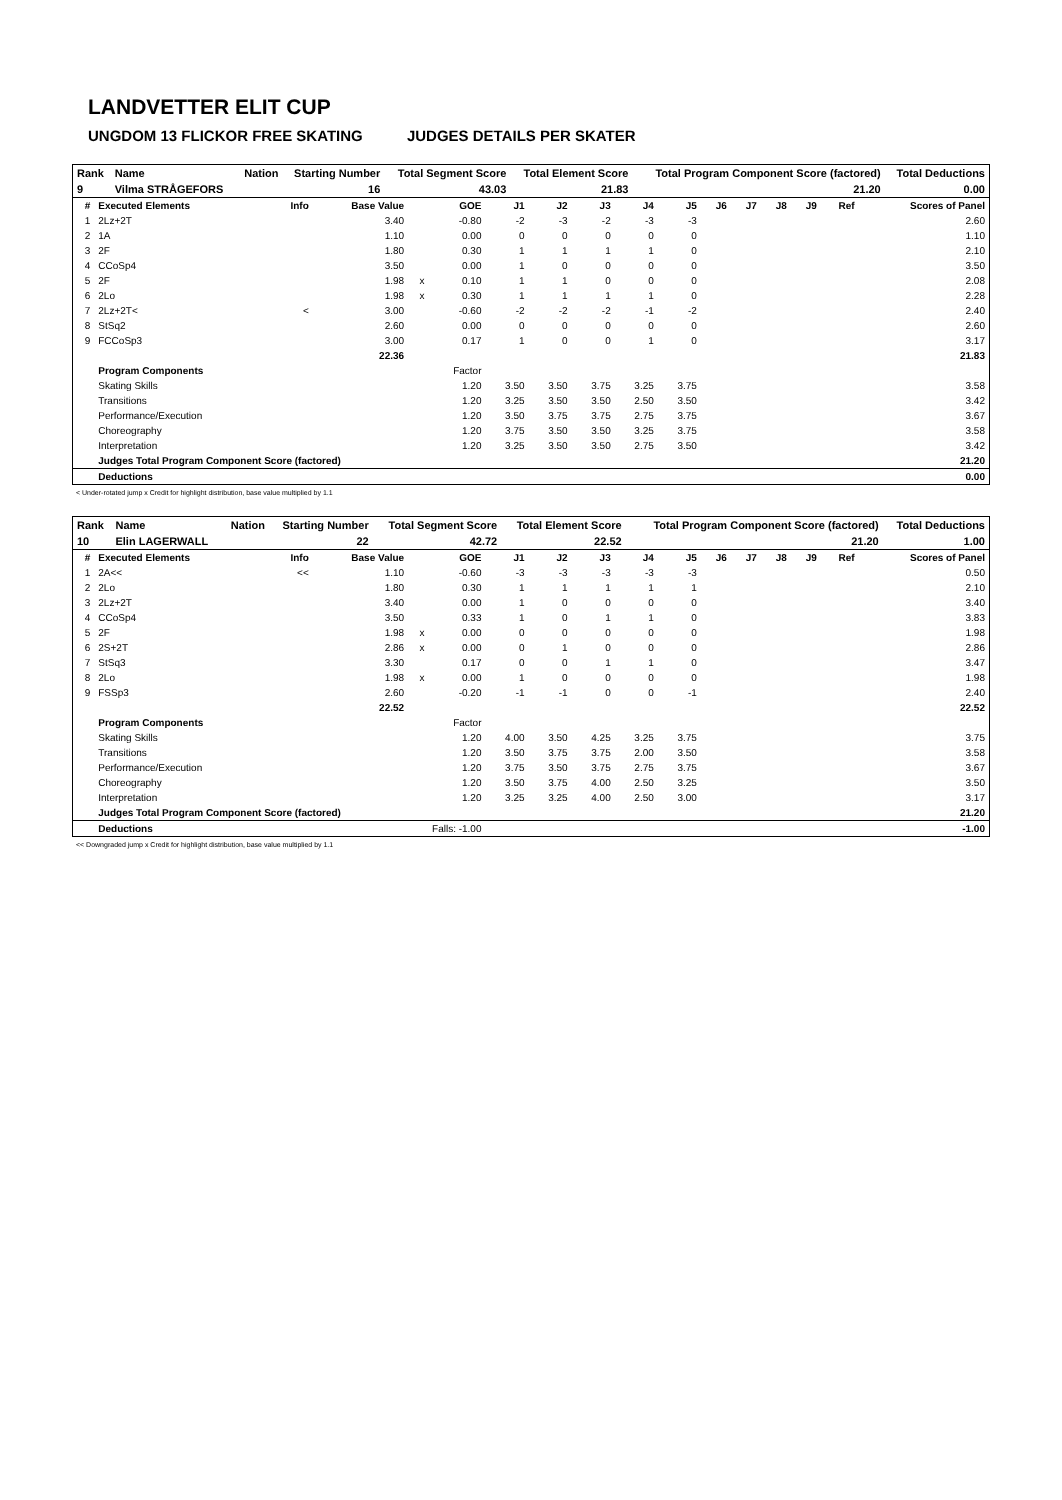LANDVETTER ELIT CUP
UNGDOM 13 FLICKOR FREE SKATING JUDGES DETAILS PER SKATER
| Rank | Name | Nation | Starting Number | Total Segment Score | Total Element Score | Total Program Component Score (factored) | Total Deductions |
| --- | --- | --- | --- | --- | --- | --- | --- |
| 9 | Vilma STRÅGEFORS | | 16 | 43.03 | 21.83 | 21.20 | 0.00 |
| # | Executed Elements | Info | Base Value | | GOE | J1 | J2 | J3 | J4 | J5 | J6 | J7 | J8 | J9 | Ref | Scores of Panel |
| --- | --- | --- | --- | --- | --- | --- | --- | --- | --- | --- | --- | --- | --- | --- | --- | --- |
| 1 | 2Lz+2T | | 3.40 | | -0.80 | -2 | -3 | -2 | -3 | -3 | | | | | | 2.60 |
| 2 | 1A | | 1.10 | | 0.00 | 0 | 0 | 0 | 0 | 0 | | | | | | 1.10 |
| 3 | 2F | | 1.80 | | 0.30 | 1 | 1 | 1 | 1 | 0 | | | | | | 2.10 |
| 4 | CCoSp4 | | 3.50 | | 0.00 | 1 | 0 | 0 | 0 | 0 | | | | | | 3.50 |
| 5 | 2F | | 1.98 | x | 0.10 | 1 | 1 | 0 | 0 | 0 | | | | | | 2.08 |
| 6 | 2Lo | | 1.98 | x | 0.30 | 1 | 1 | 1 | 1 | 0 | | | | | | 2.28 |
| 7 | 2Lz+2T< | < | 3.00 | | -0.60 | -2 | -2 | -2 | -1 | -2 | | | | | | 2.40 |
| 8 | StSq2 | | 2.60 | | 0.00 | 0 | 0 | 0 | 0 | 0 | | | | | | 2.60 |
| 9 | FCCoSp3 | | 3.00 | | 0.17 | 1 | 0 | 0 | 1 | 0 | | | | | | 3.17 |
| | | | 22.36 | | | | | | | | | | | | | 21.83 |
| | Program Components | | | | Factor | | | | | | | | | | | |
| | Skating Skills | | | | 1.20 | 3.50 | 3.50 | 3.75 | 3.25 | 3.75 | | | | | | 3.58 |
| | Transitions | | | | 1.20 | 3.25 | 3.50 | 3.50 | 2.50 | 3.50 | | | | | | 3.42 |
| | Performance/Execution | | | | 1.20 | 3.50 | 3.75 | 3.75 | 2.75 | 3.75 | | | | | | 3.67 |
| | Choreography | | | | 1.20 | 3.75 | 3.50 | 3.50 | 3.25 | 3.75 | | | | | | 3.58 |
| | Interpretation | | | | 1.20 | 3.25 | 3.50 | 3.50 | 2.75 | 3.50 | | | | | | 3.42 |
| | Judges Total Program Component Score (factored) | | | | | | | | | | | | | | | 21.20 |
| | Deductions | | | | | | | | | | | | | | | 0.00 |
< Under-rotated jump x Credit for highlight distribution, base value multiplied by 1.1
| Rank | Name | Nation | Starting Number | Total Segment Score | Total Element Score | Total Program Component Score (factored) | Total Deductions |
| --- | --- | --- | --- | --- | --- | --- | --- |
| 10 | Elin LAGERWALL | | 22 | 42.72 | 22.52 | 21.20 | 1.00 |
| # | Executed Elements | Info | Base Value | | GOE | J1 | J2 | J3 | J4 | J5 | J6 | J7 | J8 | J9 | Ref | Scores of Panel |
| --- | --- | --- | --- | --- | --- | --- | --- | --- | --- | --- | --- | --- | --- | --- | --- | --- |
| 1 | 2A<< | << | 1.10 | | -0.60 | -3 | -3 | -3 | -3 | -3 | | | | | | 0.50 |
| 2 | 2Lo | | 1.80 | | 0.30 | 1 | 1 | 1 | 1 | 1 | | | | | | 2.10 |
| 3 | 2Lz+2T | | 3.40 | | 0.00 | 1 | 0 | 0 | 0 | 0 | | | | | | 3.40 |
| 4 | CCoSp4 | | 3.50 | | 0.33 | 1 | 0 | 1 | 1 | 0 | | | | | | 3.83 |
| 5 | 2F | | 1.98 | x | 0.00 | 0 | 0 | 0 | 0 | 0 | | | | | | 1.98 |
| 6 | 2S+2T | | 2.86 | x | 0.00 | 0 | 1 | 0 | 0 | 0 | | | | | | 2.86 |
| 7 | StSq3 | | 3.30 | | 0.17 | 0 | 0 | 1 | 1 | 0 | | | | | | 3.47 |
| 8 | 2Lo | | 1.98 | x | 0.00 | 1 | 0 | 0 | 0 | 0 | | | | | | 1.98 |
| 9 | FSSp3 | | 2.60 | | -0.20 | -1 | -1 | 0 | 0 | -1 | | | | | | 2.40 |
| | | | 22.52 | | | | | | | | | | | | | 22.52 |
| | Program Components | | | | Factor | | | | | | | | | | | |
| | Skating Skills | | | | 1.20 | 4.00 | 3.50 | 4.25 | 3.25 | 3.75 | | | | | | 3.75 |
| | Transitions | | | | 1.20 | 3.50 | 3.75 | 3.75 | 2.00 | 3.50 | | | | | | 3.58 |
| | Performance/Execution | | | | 1.20 | 3.75 | 3.50 | 3.75 | 2.75 | 3.75 | | | | | | 3.67 |
| | Choreography | | | | 1.20 | 3.50 | 3.75 | 4.00 | 2.50 | 3.25 | | | | | | 3.50 |
| | Interpretation | | | | 1.20 | 3.25 | 3.25 | 4.00 | 2.50 | 3.00 | | | | | | 3.17 |
| | Judges Total Program Component Score (factored) | | | | | | | | | | | | | | | 21.20 |
| | Deductions | Falls: -1.00 | | | | | | | | | | | | | | -1.00 |
<< Downgraded jump x Credit for highlight distribution, base value multiplied by 1.1